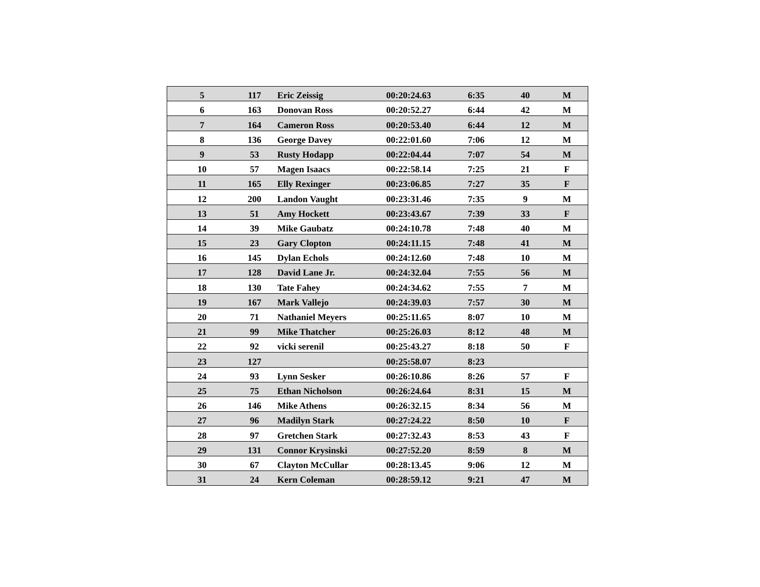| 5 | 117 | Eric Zeissig | 00:20:24.63 | 6:35 | 40 | M |
| 6 | 163 | Donovan Ross | 00:20:52.27 | 6:44 | 42 | M |
| 7 | 164 | Cameron Ross | 00:20:53.40 | 6:44 | 12 | M |
| 8 | 136 | George Davey | 00:22:01.60 | 7:06 | 12 | M |
| 9 | 53 | Rusty Hodapp | 00:22:04.44 | 7:07 | 54 | M |
| 10 | 57 | Magen Isaacs | 00:22:58.14 | 7:25 | 21 | F |
| 11 | 165 | Elly Rexinger | 00:23:06.85 | 7:27 | 35 | F |
| 12 | 200 | Landon Vaught | 00:23:31.46 | 7:35 | 9 | M |
| 13 | 51 | Amy Hockett | 00:23:43.67 | 7:39 | 33 | F |
| 14 | 39 | Mike Gaubatz | 00:24:10.78 | 7:48 | 40 | M |
| 15 | 23 | Gary Clopton | 00:24:11.15 | 7:48 | 41 | M |
| 16 | 145 | Dylan Echols | 00:24:12.60 | 7:48 | 10 | M |
| 17 | 128 | David Lane Jr. | 00:24:32.04 | 7:55 | 56 | M |
| 18 | 130 | Tate Fahey | 00:24:34.62 | 7:55 | 7 | M |
| 19 | 167 | Mark Vallejo | 00:24:39.03 | 7:57 | 30 | M |
| 20 | 71 | Nathaniel Meyers | 00:25:11.65 | 8:07 | 10 | M |
| 21 | 99 | Mike Thatcher | 00:25:26.03 | 8:12 | 48 | M |
| 22 | 92 | vicki serenil | 00:25:43.27 | 8:18 | 50 | F |
| 23 | 127 | | 00:25:58.07 | 8:23 | | |
| 24 | 93 | Lynn Sesker | 00:26:10.86 | 8:26 | 57 | F |
| 25 | 75 | Ethan Nicholson | 00:26:24.64 | 8:31 | 15 | M |
| 26 | 146 | Mike Athens | 00:26:32.15 | 8:34 | 56 | M |
| 27 | 96 | Madilyn Stark | 00:27:24.22 | 8:50 | 10 | F |
| 28 | 97 | Gretchen Stark | 00:27:32.43 | 8:53 | 43 | F |
| 29 | 131 | Connor Krysinski | 00:27:52.20 | 8:59 | 8 | M |
| 30 | 67 | Clayton McCullar | 00:28:13.45 | 9:06 | 12 | M |
| 31 | 24 | Kern Coleman | 00:28:59.12 | 9:21 | 47 | M |